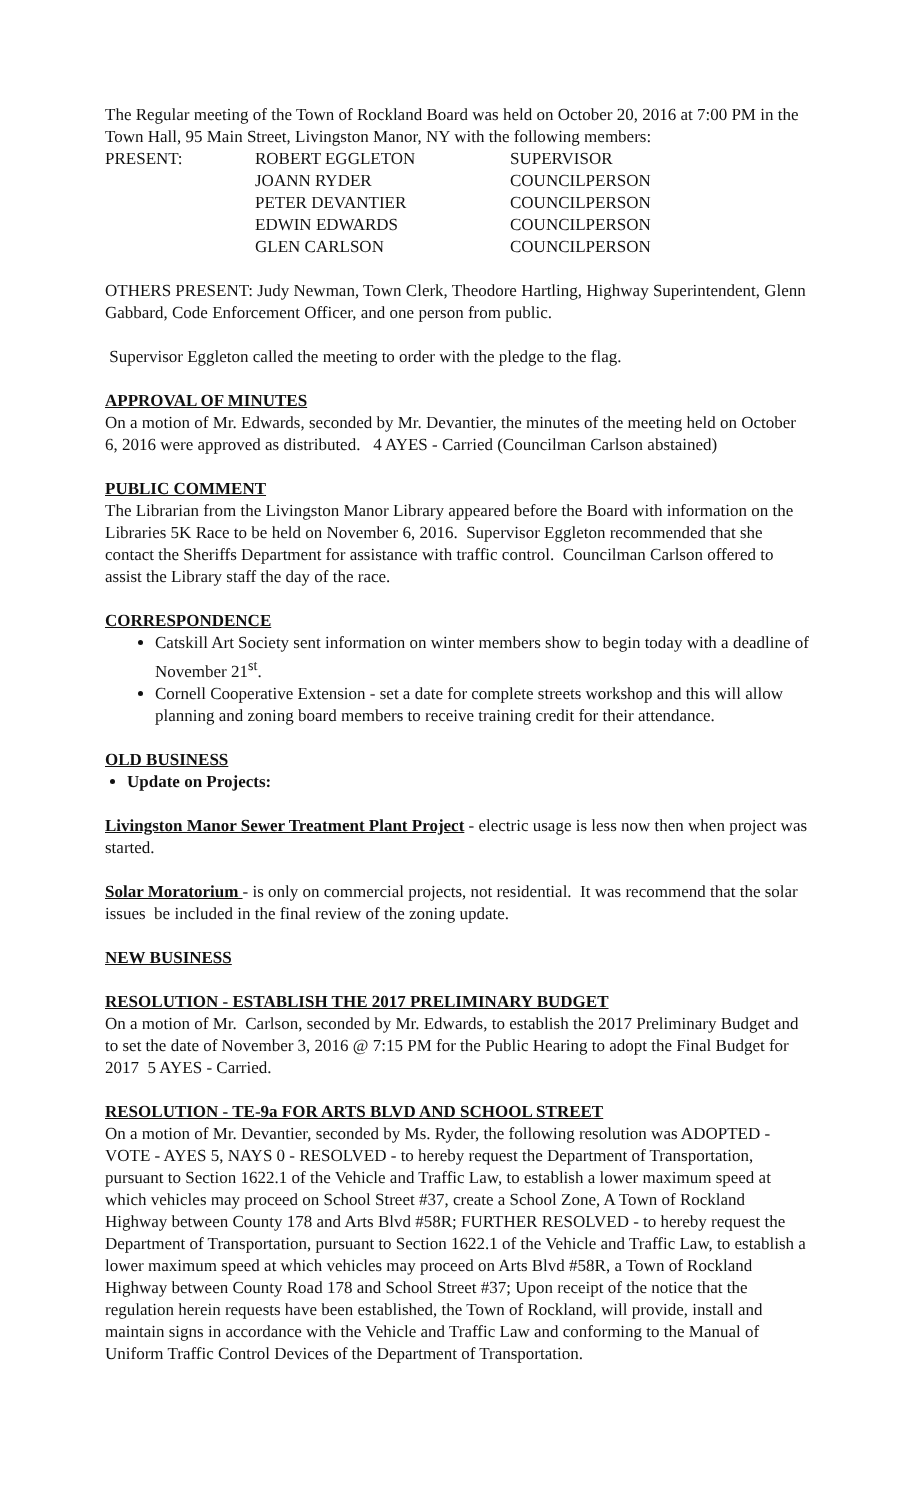The Regular meeting of the Town of Rockland Board was held on October 20, 2016 at 7:00 PM in the Town Hall, 95 Main Street, Livingston Manor, NY with the following members:
| PRESENT: | ROBERT EGGLETON | SUPERVISOR |
| | JOANN RYDER | COUNCILPERSON |
| | PETER DEVANTIER | COUNCILPERSON |
| | EDWIN EDWARDS | COUNCILPERSON |
| | GLEN CARLSON | COUNCILPERSON |
OTHERS PRESENT: Judy Newman, Town Clerk, Theodore Hartling, Highway Superintendent, Glenn Gabbard, Code Enforcement Officer, and one person from public.
Supervisor Eggleton called the meeting to order with the pledge to the flag.
APPROVAL OF MINUTES
On a motion of Mr. Edwards, seconded by Mr. Devantier, the minutes of the meeting held on October 6, 2016 were approved as distributed. 4 AYES - Carried (Councilman Carlson abstained)
PUBLIC COMMENT
The Librarian from the Livingston Manor Library appeared before the Board with information on the Libraries 5K Race to be held on November 6, 2016. Supervisor Eggleton recommended that she contact the Sheriffs Department for assistance with traffic control. Councilman Carlson offered to assist the Library staff the day of the race.
CORRESPONDENCE
Catskill Art Society sent information on winter members show to begin today with a deadline of November 21<sup>st</sup>.
Cornell Cooperative Extension - set a date for complete streets workshop and this will allow planning and zoning board members to receive training credit for their attendance.
OLD BUSINESS
Update on Projects:
Livingston Manor Sewer Treatment Plant Project - electric usage is less now then when project was started.
Solar Moratorium - is only on commercial projects, not residential. It was recommend that the solar issues be included in the final review of the zoning update.
NEW BUSINESS
RESOLUTION - ESTABLISH THE 2017 PRELIMINARY BUDGET
On a motion of Mr. Carlson, seconded by Mr. Edwards, to establish the 2017 Preliminary Budget and to set the date of November 3, 2016 @ 7:15 PM for the Public Hearing to adopt the Final Budget for 2017 5 AYES - Carried.
RESOLUTION - TE-9a FOR ARTS BLVD AND SCHOOL STREET
On a motion of Mr. Devantier, seconded by Ms. Ryder, the following resolution was ADOPTED - VOTE - AYES 5, NAYS 0 - RESOLVED - to hereby request the Department of Transportation, pursuant to Section 1622.1 of the Vehicle and Traffic Law, to establish a lower maximum speed at which vehicles may proceed on School Street #37, create a School Zone, A Town of Rockland Highway between County 178 and Arts Blvd #58R; FURTHER RESOLVED - to hereby request the Department of Transportation, pursuant to Section 1622.1 of the Vehicle and Traffic Law, to establish a lower maximum speed at which vehicles may proceed on Arts Blvd #58R, a Town of Rockland Highway between County Road 178 and School Street #37; Upon receipt of the notice that the regulation herein requests have been established, the Town of Rockland, will provide, install and maintain signs in accordance with the Vehicle and Traffic Law and conforming to the Manual of Uniform Traffic Control Devices of the Department of Transportation.